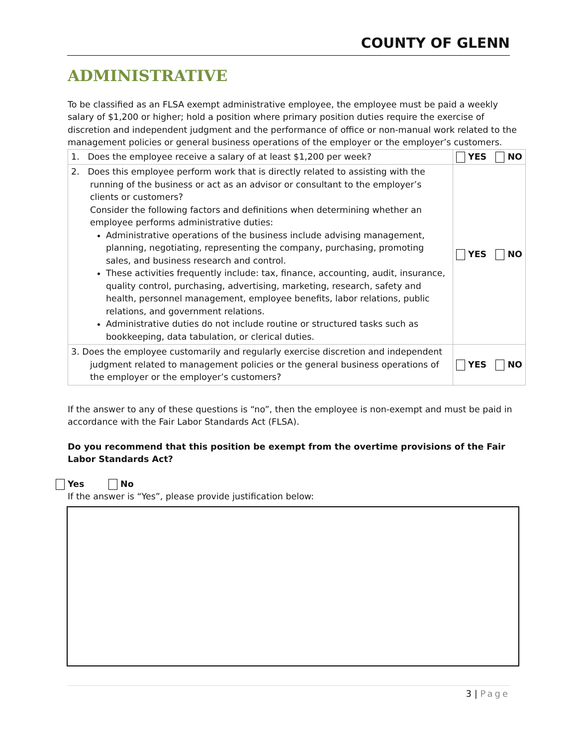COUNTY OF GLENN
ADMINISTRATIVE
To be classified as an FLSA exempt administrative employee, the employee must be paid a weekly salary of $1,200 or higher; hold a position where primary position duties require the exercise of discretion and independent judgment and the performance of office or non-manual work related to the management policies or general business operations of the employer or the employer’s customers.
| 1. Does the employee receive a salary of at least $1,200 per week? | YES NO |
| 2. Does this employee perform work that is directly related to assisting with the running of the business or act as an advisor or consultant to the employer’s clients or customers? Consider the following factors and definitions when determining whether an employee performs administrative duties: Administrative operations of the business include advising management, planning, negotiating, representing the company, purchasing, promoting sales, and business research and control. These activities frequently include: tax, finance, accounting, audit, insurance, quality control, purchasing, advertising, marketing, research, safety and health, personnel management, employee benefits, labor relations, public relations, and government relations. Administrative duties do not include routine or structured tasks such as bookkeeping, data tabulation, or clerical duties. | YES NO |
| 3. Does the employee customarily and regularly exercise discretion and independent judgment related to management policies or the general business operations of the employer or the employer’s customers? | YES NO |
If the answer to any of these questions is “no”, then the employee is non-exempt and must be paid in accordance with the Fair Labor Standards Act (FLSA).
Do you recommend that this position be exempt from the overtime provisions of the Fair Labor Standards Act?
Yes No
If the answer is “Yes”, please provide justification below:
3 | Page